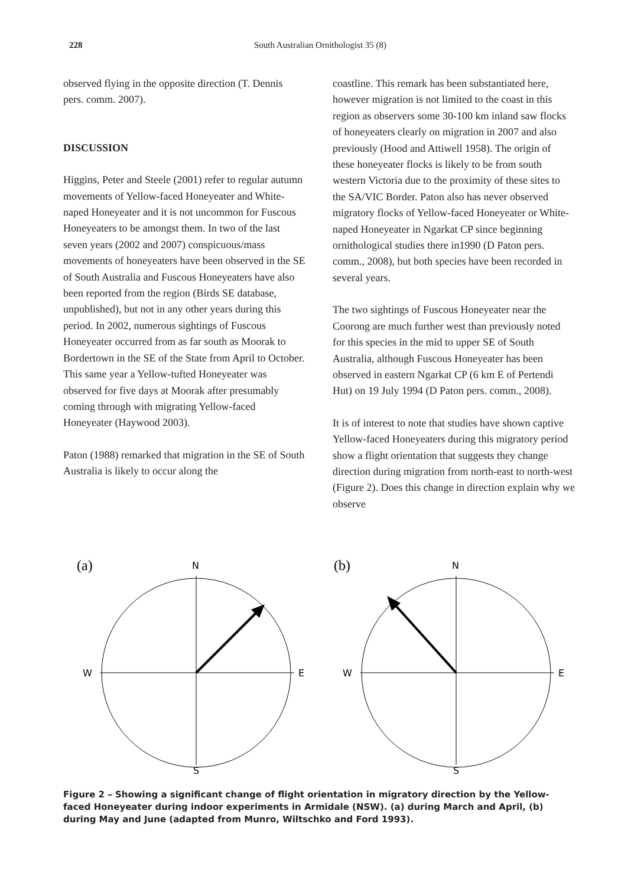228 South Australian Ornithologist 35 (8)
observed flying in the opposite direction (T. Dennis pers. comm. 2007).
DISCUSSION
Higgins, Peter and Steele (2001) refer to regular autumn movements of Yellow-faced Honeyeater and White-naped Honeyeater and it is not uncommon for Fuscous Honeyeaters to be amongst them. In two of the last seven years (2002 and 2007) conspicuous/mass movements of honeyeaters have been observed in the SE of South Australia and Fuscous Honeyeaters have also been reported from the region (Birds SE database, unpublished), but not in any other years during this period. In 2002, numerous sightings of Fuscous Honeyeater occurred from as far south as Moorak to Bordertown in the SE of the State from April to October. This same year a Yellow-tufted Honeyeater was observed for five days at Moorak after presumably coming through with migrating Yellow-faced Honeyeater (Haywood 2003).
Paton (1988) remarked that migration in the SE of South Australia is likely to occur along the
coastline. This remark has been substantiated here, however migration is not limited to the coast in this region as observers some 30-100 km inland saw flocks of honeyeaters clearly on migration in 2007 and also previously (Hood and Attiwell 1958). The origin of these honeyeater flocks is likely to be from south western Victoria due to the proximity of these sites to the SA/VIC Border. Paton also has never observed migratory flocks of Yellow-faced Honeyeater or White-naped Honeyeater in Ngarkat CP since beginning ornithological studies there in1990 (D Paton pers. comm., 2008), but both species have been recorded in several years.
The two sightings of Fuscous Honeyeater near the Coorong are much further west than previously noted for this species in the mid to upper SE of South Australia, although Fuscous Honeyeater has been observed in eastern Ngarkat CP (6 km E of Pertendi Hut) on 19 July 1994 (D Paton pers. comm., 2008).
It is of interest to note that studies have shown captive Yellow-faced Honeyeaters during this migratory period show a flight orientation that suggests they change direction during migration from north-east to north-west (Figure 2). Does this change in direction explain why we observe
(a)
N
W
E
S
(b)
N
W
E
S
Figure 2 – Showing a significant change of flight orientation in migratory direction by the Yellow-faced Honeyeater during indoor experiments in Armidale (NSW). (a) during March and April, (b) during May and June (adapted from Munro, Wiltschko and Ford 1993).